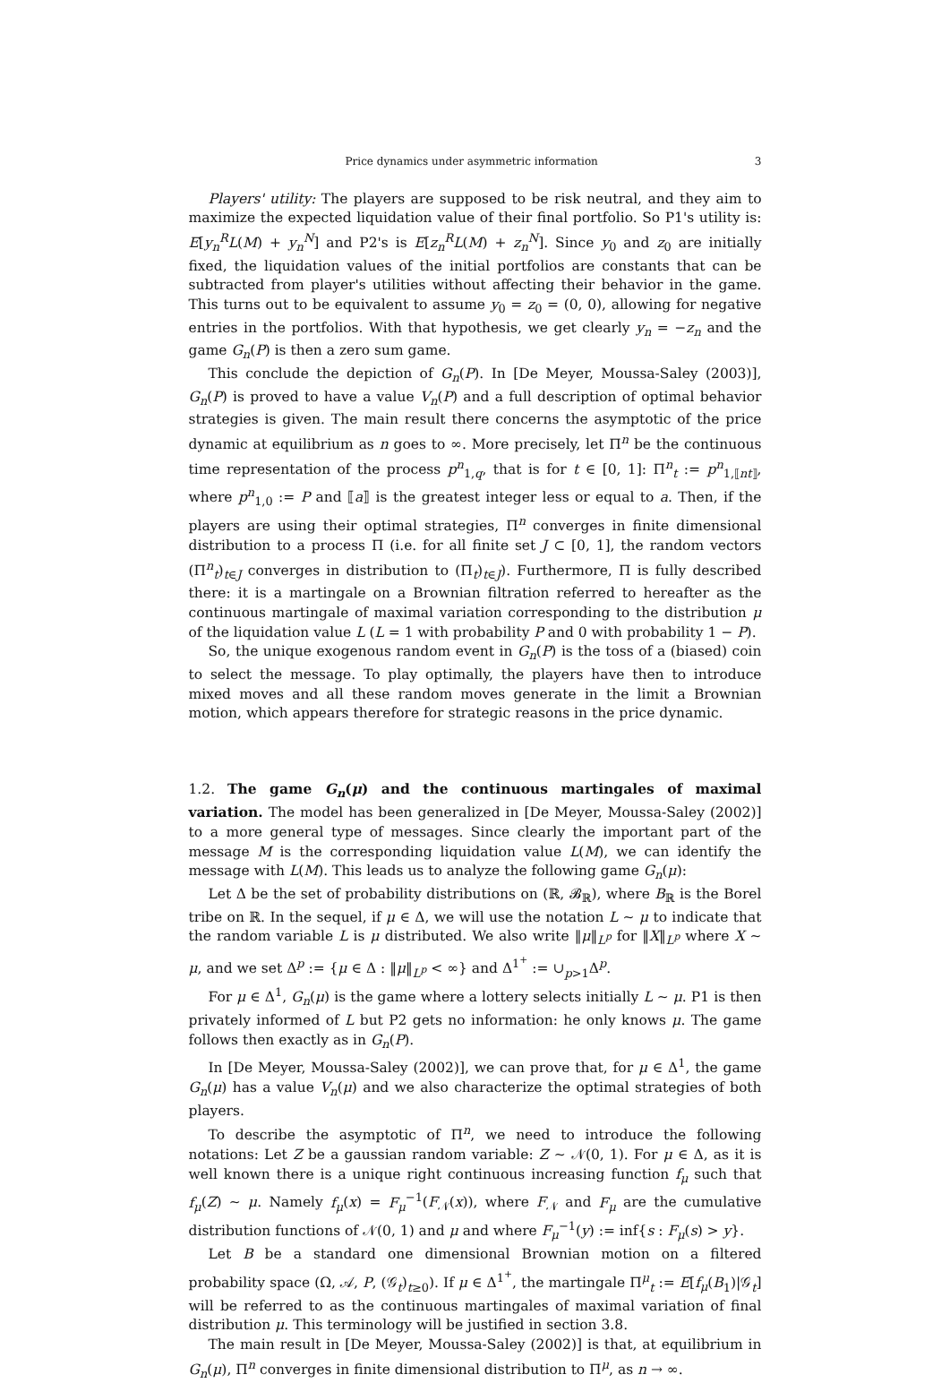Price dynamics under asymmetric information 3
Players' utility: The players are supposed to be risk neutral, and they aim to maximize the expected liquidation value of their final portfolio. So P1's utility is: E[y<sub>n</sub><sup>R</sup>L(M) + y<sub>n</sub><sup>N</sup>] and P2's is E[z<sub>n</sub><sup>R</sup>L(M) + z<sub>n</sub><sup>N</sup>]. Since y<sub>0</sub> and z<sub>0</sub> are initially fixed, the liquidation values of the initial portfolios are constants that can be subtracted from player's utilities without affecting their behavior in the game. This turns out to be equivalent to assume y<sub>0</sub> = z<sub>0</sub> = (0, 0), allowing for negative entries in the portfolios. With that hypothesis, we get clearly y<sub>n</sub> = −z<sub>n</sub> and the game G<sub>n</sub>(P) is then a zero sum game.
This conclude the depiction of G<sub>n</sub>(P). In [De Meyer, Moussa-Saley (2003)], G<sub>n</sub>(P) is proved to have a value V<sub>n</sub>(P) and a full description of optimal behavior strategies is given. The main result there concerns the asymptotic of the price dynamic at equilibrium as n goes to ∞. More precisely, let Π<sup>n</sup> be the continuous time representation of the process p<sup>n</sup><sub>1,q</sub>, that is for t ∈ [0, 1]: Π<sup>n</sup><sub>t</sub> := p<sup>n</sup><sub>1,⟦nt⟧</sub>, where p<sup>n</sup><sub>1,0</sub> := P and ⟦a⟧ is the greatest integer less or equal to a. Then, if the players are using their optimal strategies, Π<sup>n</sup> converges in finite dimensional distribution to a process Π (i.e. for all finite set J ⊂ [0, 1], the random vectors (Π<sup>n</sup><sub>t</sub>)<sub>t∈J</sub> converges in distribution to (Π<sub>t</sub>)<sub>t∈J</sub>). Furthermore, Π is fully described there: it is a martingale on a Brownian filtration referred to hereafter as the continuous martingale of maximal variation corresponding to the distribution μ of the liquidation value L (L = 1 with probability P and 0 with probability 1 − P).
So, the unique exogenous random event in G<sub>n</sub>(P) is the toss of a (biased) coin to select the message. To play optimally, the players have then to introduce mixed moves and all these random moves generate in the limit a Brownian motion, which appears therefore for strategic reasons in the price dynamic.
1.2. The game G<sub>n</sub>(μ) and the continuous martingales of maximal variation. The model has been generalized in [De Meyer, Moussa-Saley (2002)] to a more general type of messages. Since clearly the important part of the message M is the corresponding liquidation value L(M), we can identify the message with L(M). This leads us to analyze the following game G<sub>n</sub>(μ):
Let Δ be the set of probability distributions on (ℝ, 𝓑<sub>ℝ</sub>), where B<sub>ℝ</sub> is the Borel tribe on ℝ. In the sequel, if μ ∈ Δ, we will use the notation L ∼ μ to indicate that the random variable L is μ distributed. We also write ‖μ‖<sub>L<sup>p</sup></sub> for ‖X‖<sub>L<sup>p</sup></sub> where X ∼ μ, and we set Δ<sup>p</sup> := {μ ∈ Δ : ‖μ‖<sub>L<sup>p</sup></sub> < ∞} and Δ<sup>1<sup>+</sup></sup> := ∪<sub>p>1</sub>Δ<sup>p</sup>.
For μ ∈ Δ<sup>1</sup>, G<sub>n</sub>(μ) is the game where a lottery selects initially L ∼ μ. P1 is then privately informed of L but P2 gets no information: he only knows μ. The game follows then exactly as in G<sub>n</sub>(P).
In [De Meyer, Moussa-Saley (2002)], we can prove that, for μ ∈ Δ<sup>1</sup>, the game G<sub>n</sub>(μ) has a value V<sub>n</sub>(μ) and we also characterize the optimal strategies of both players.
To describe the asymptotic of Π<sup>n</sup>, we need to introduce the following notations: Let Z be a gaussian random variable: Z ∼ 𝒩(0, 1). For μ ∈ Δ, as it is well known there is a unique right continuous increasing function f<sub>μ</sub> such that f<sub>μ</sub>(Z) ∼ μ. Namely f<sub>μ</sub>(x) = F<sub>μ</sub><sup>−1</sup>(F<sub>𝒩</sub>(x)), where F<sub>𝒩</sub> and F<sub>μ</sub> are the cumulative distribution functions of 𝒩(0, 1) and μ and where F<sub>μ</sub><sup>−1</sup>(y) := inf{s : F<sub>μ</sub>(s) > y}.
Let B be a standard one dimensional Brownian motion on a filtered probability space (Ω, 𝒜, P, (𝒢<sub>t</sub>)<sub>t≥0</sub>). If μ ∈ Δ<sup>1<sup>+</sup></sup>, the martingale Π<sup>μ</sup><sub>t</sub> := E[f<sub>μ</sub>(B<sub>1</sub>)|𝒢<sub>t</sub>] will be referred to as the continuous martingales of maximal variation of final distribution μ. This terminology will be justified in section 3.8.
The main result in [De Meyer, Moussa-Saley (2002)] is that, at equilibrium in G<sub>n</sub>(μ), Π<sup>n</sup> converges in finite dimensional distribution to Π<sup>μ</sup>, as n → ∞.